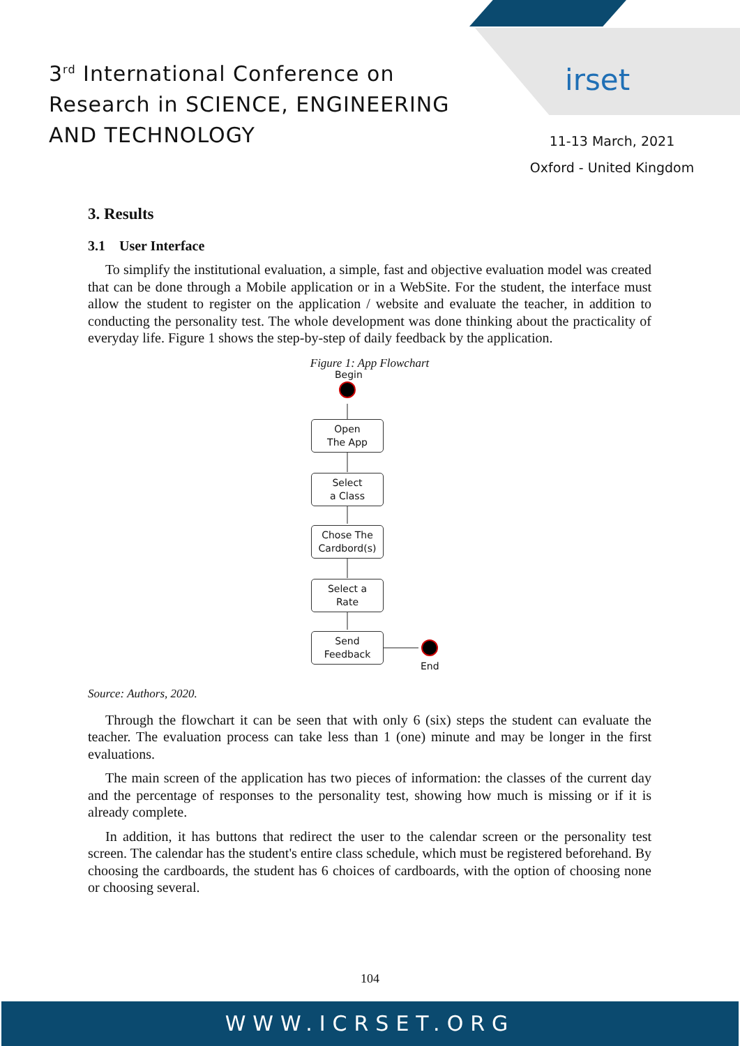3<sup>rd</sup> International Conference on
Research in SCIENCE, ENGINEERING
AND TECHNOLOGY
irset
11-13 March, 2021
Oxford - United Kingdom
3. Results
3.1 User Interface
To simplify the institutional evaluation, a simple, fast and objective evaluation model was created that can be done through a Mobile application or in a WebSite. For the student, the interface must allow the student to register on the application / website and evaluate the teacher, in addition to conducting the personality test. The whole development was done thinking about the practicality of everyday life. Figure 1 shows the step-by-step of daily feedback by the application.
Figure 1: App Flowchart
Begin
Open
The App
Select
a Class
Chose The
Cardbord(s)
Select a
Rate
Send
Feedback
End
Source: Authors, 2020.
Through the flowchart it can be seen that with only 6 (six) steps the student can evaluate the teacher. The evaluation process can take less than 1 (one) minute and may be longer in the first evaluations.
The main screen of the application has two pieces of information: the classes of the current day and the percentage of responses to the personality test, showing how much is missing or if it is already complete.
In addition, it has buttons that redirect the user to the calendar screen or the personality test screen. The calendar has the student's entire class schedule, which must be registered beforehand. By choosing the cardboards, the student has 6 choices of cardboards, with the option of choosing none or choosing several.
104
WWW.ICRSET.ORG